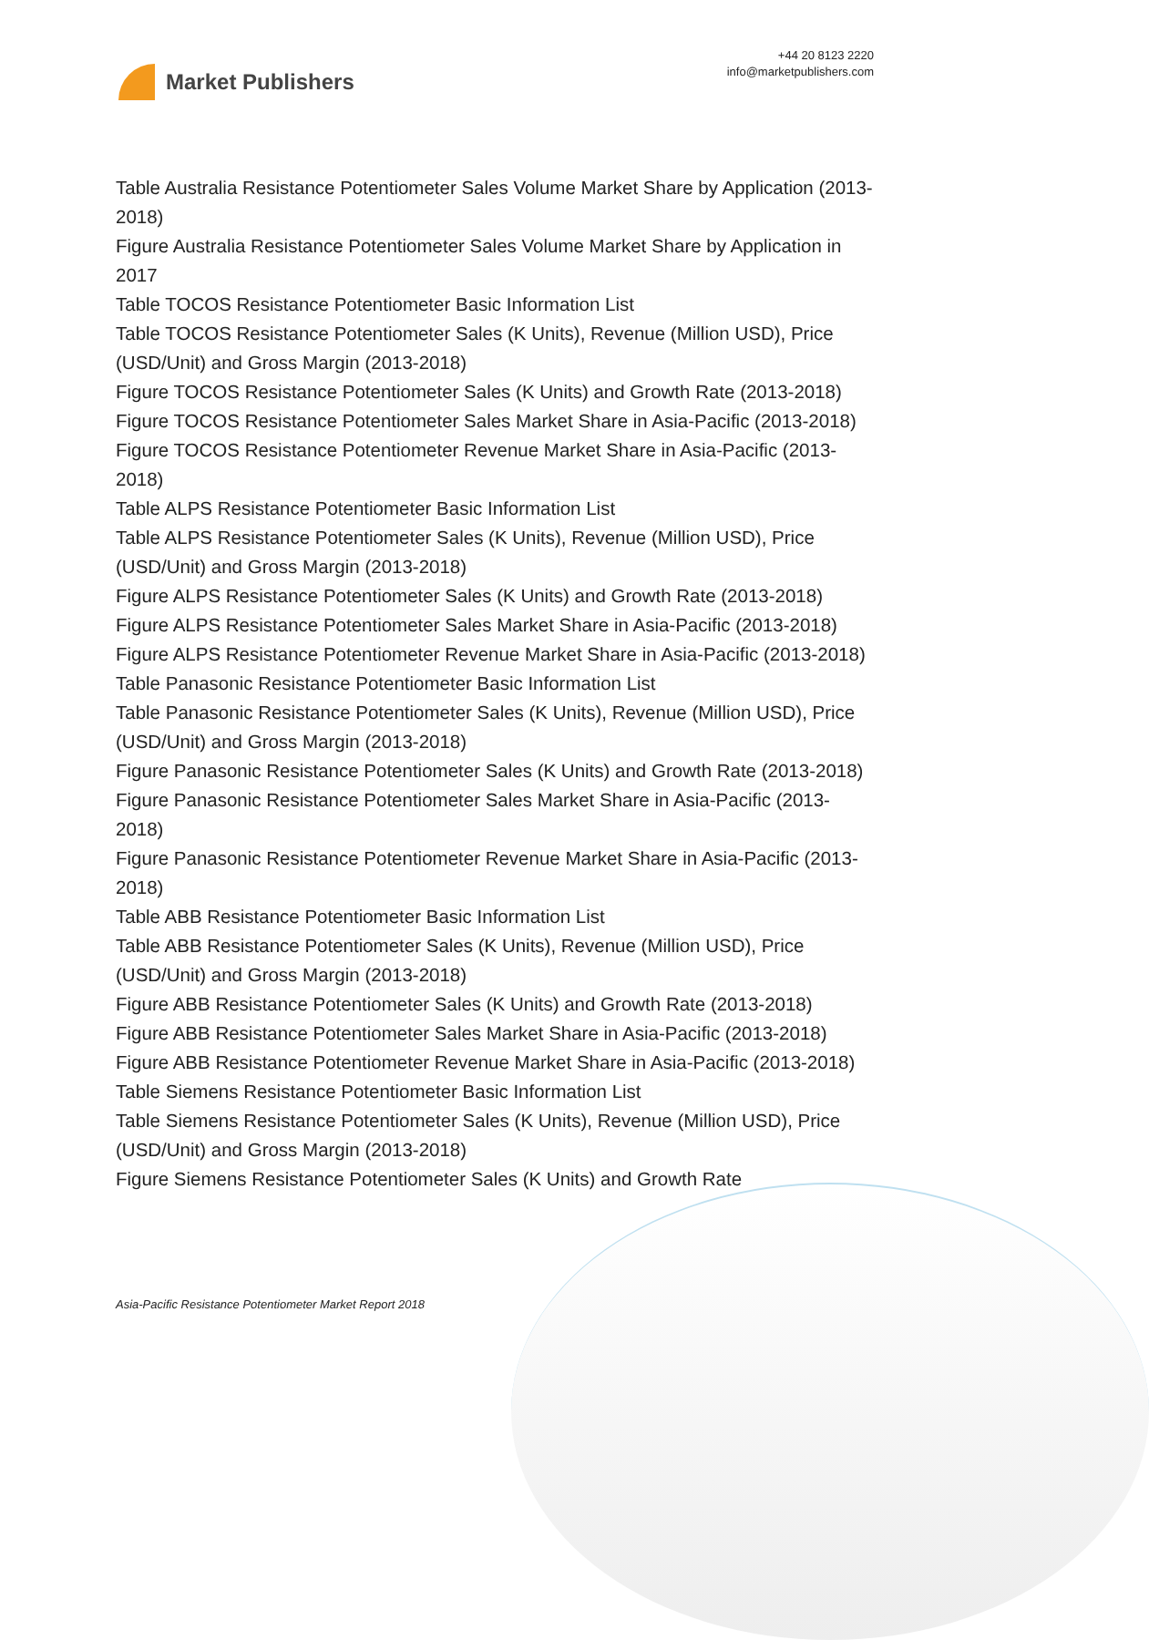Market Publishers
+44 20 8123 2220
info@marketpublishers.com
Table Australia Resistance Potentiometer Sales Volume Market Share by Application (2013-2018)
Figure Australia Resistance Potentiometer Sales Volume Market Share by Application in 2017
Table TOCOS Resistance Potentiometer Basic Information List
Table TOCOS Resistance Potentiometer Sales (K Units), Revenue (Million USD), Price (USD/Unit) and Gross Margin (2013-2018)
Figure TOCOS Resistance Potentiometer Sales (K Units) and Growth Rate (2013-2018)
Figure TOCOS Resistance Potentiometer Sales Market Share in Asia-Pacific (2013-2018)
Figure TOCOS Resistance Potentiometer Revenue Market Share in Asia-Pacific (2013-2018)
Table ALPS Resistance Potentiometer Basic Information List
Table ALPS Resistance Potentiometer Sales (K Units), Revenue (Million USD), Price (USD/Unit) and Gross Margin (2013-2018)
Figure ALPS Resistance Potentiometer Sales (K Units) and Growth Rate (2013-2018)
Figure ALPS Resistance Potentiometer Sales Market Share in Asia-Pacific (2013-2018)
Figure ALPS Resistance Potentiometer Revenue Market Share in Asia-Pacific (2013-2018)
Table Panasonic Resistance Potentiometer Basic Information List
Table Panasonic Resistance Potentiometer Sales (K Units), Revenue (Million USD), Price (USD/Unit) and Gross Margin (2013-2018)
Figure Panasonic Resistance Potentiometer Sales (K Units) and Growth Rate (2013-2018)
Figure Panasonic Resistance Potentiometer Sales Market Share in Asia-Pacific (2013-2018)
Figure Panasonic Resistance Potentiometer Revenue Market Share in Asia-Pacific (2013-2018)
Table ABB Resistance Potentiometer Basic Information List
Table ABB Resistance Potentiometer Sales (K Units), Revenue (Million USD), Price (USD/Unit) and Gross Margin (2013-2018)
Figure ABB Resistance Potentiometer Sales (K Units) and Growth Rate (2013-2018)
Figure ABB Resistance Potentiometer Sales Market Share in Asia-Pacific (2013-2018)
Figure ABB Resistance Potentiometer Revenue Market Share in Asia-Pacific (2013-2018)
Table Siemens Resistance Potentiometer Basic Information List
Table Siemens Resistance Potentiometer Sales (K Units), Revenue (Million USD), Price (USD/Unit) and Gross Margin (2013-2018)
Figure Siemens Resistance Potentiometer Sales (K Units) and Growth Rate
Asia-Pacific Resistance Potentiometer Market Report 2018